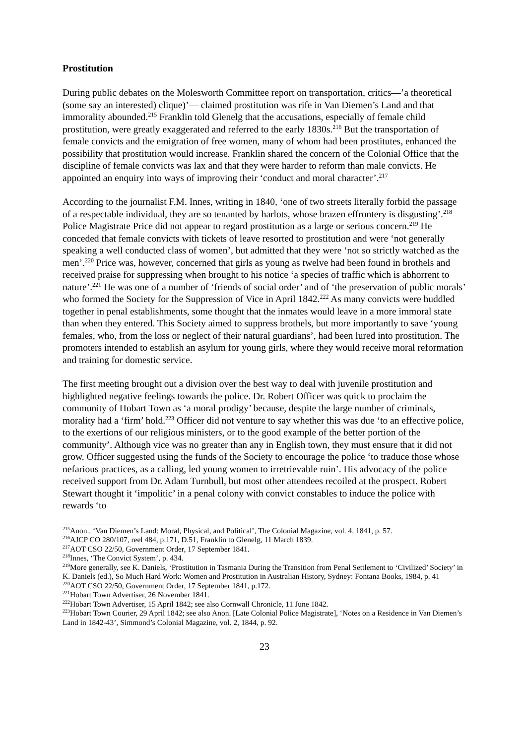Prostitution
During public debates on the Molesworth Committee report on transportation, critics—’a theoretical (some say an interested) clique)’— claimed prostitution was rife in Van Diemen’s Land and that immorality abounded.<sup>215</sup> Franklin told Glenelg that the accusations, especially of female child prostitution, were greatly exaggerated and referred to the early 1830s.<sup>216</sup> But the transportation of female convicts and the emigration of free women, many of whom had been prostitutes, enhanced the possibility that prostitution would increase. Franklin shared the concern of the Colonial Office that the discipline of female convicts was lax and that they were harder to reform than male convicts. He appointed an enquiry into ways of improving their ‘conduct and moral character’.<sup>217</sup>
According to the journalist F.M. Innes, writing in 1840, ‘one of two streets literally forbid the passage of a respectable individual, they are so tenanted by harlots, whose brazen effrontery is disgusting’.<sup>218</sup> Police Magistrate Price did not appear to regard prostitution as a large or serious concern.<sup>219</sup> He conceded that female convicts with tickets of leave resorted to prostitution and were ‘not generally speaking a well conducted class of women’, but admitted that they were ‘not so strictly watched as the men’.<sup>220</sup> Price was, however, concerned that girls as young as twelve had been found in brothels and received praise for suppressing when brought to his notice ‘a species of traffic which is abhorrent to nature’.<sup>221</sup> He was one of a number of ‘friends of social order’ and of ‘the preservation of public morals’ who formed the Society for the Suppression of Vice in April 1842.<sup>222</sup> As many convicts were huddled together in penal establishments, some thought that the inmates would leave in a more immoral state than when they entered. This Society aimed to suppress brothels, but more importantly to save ‘young females, who, from the loss or neglect of their natural guardians’, had been lured into prostitution. The promoters intended to establish an asylum for young girls, where they would receive moral reformation and training for domestic service.
The first meeting brought out a division over the best way to deal with juvenile prostitution and highlighted negative feelings towards the police. Dr. Robert Officer was quick to proclaim the community of Hobart Town as ‘a moral prodigy’ because, despite the large number of criminals, morality had a ‘firm’ hold.<sup>223</sup> Officer did not venture to say whether this was due ‘to an effective police, to the exertions of our religious ministers, or to the good example of the better portion of the community’. Although vice was no greater than any in English town, they must ensure that it did not grow. Officer suggested using the funds of the Society to encourage the police ‘to traduce those whose nefarious practices, as a calling, led young women to irretrievable ruin’. His advocacy of the police received support from Dr. Adam Turnbull, but most other attendees recoiled at the prospect. Robert Stewart thought it ‘impolitic’ in a penal colony with convict constables to induce the police with rewards ‘to
<sup>215</sup> Anon., ‘Van Diemen’s Land: Moral, Physical, and Political’, The Colonial Magazine, vol. 4, 1841, p. 57.
<sup>216</sup> AJCP CO 280/107, reel 484, p.171, D.51, Franklin to Glenelg, 11 March 1839.
<sup>217</sup> AOT CSO 22/50, Government Order, 17 September 1841.
<sup>218</sup> Innes, ‘The Convict System’, p. 434.
<sup>219</sup> More generally, see K. Daniels, ‘Prostitution in Tasmania During the Transition from Penal Settlement to ‘Civilized’ Society’ in K. Daniels (ed.), So Much Hard Work: Women and Prostitution in Australian History, Sydney: Fontana Books, 1984, p. 41
<sup>220</sup> AOT CSO 22/50, Government Order, 17 September 1841, p.172.
<sup>221</sup> Hobart Town Advertiser, 26 November 1841.
<sup>222</sup> Hobart Town Advertiser, 15 April 1842; see also Cornwall Chronicle, 11 June 1842.
<sup>223</sup> Hobart Town Courier, 29 April 1842; see also Anon. [Late Colonial Police Magistrate], ‘Notes on a Residence in Van Diemen’s Land in 1842-43’, Simmond’s Colonial Magazine, vol. 2, 1844, p. 92.
23